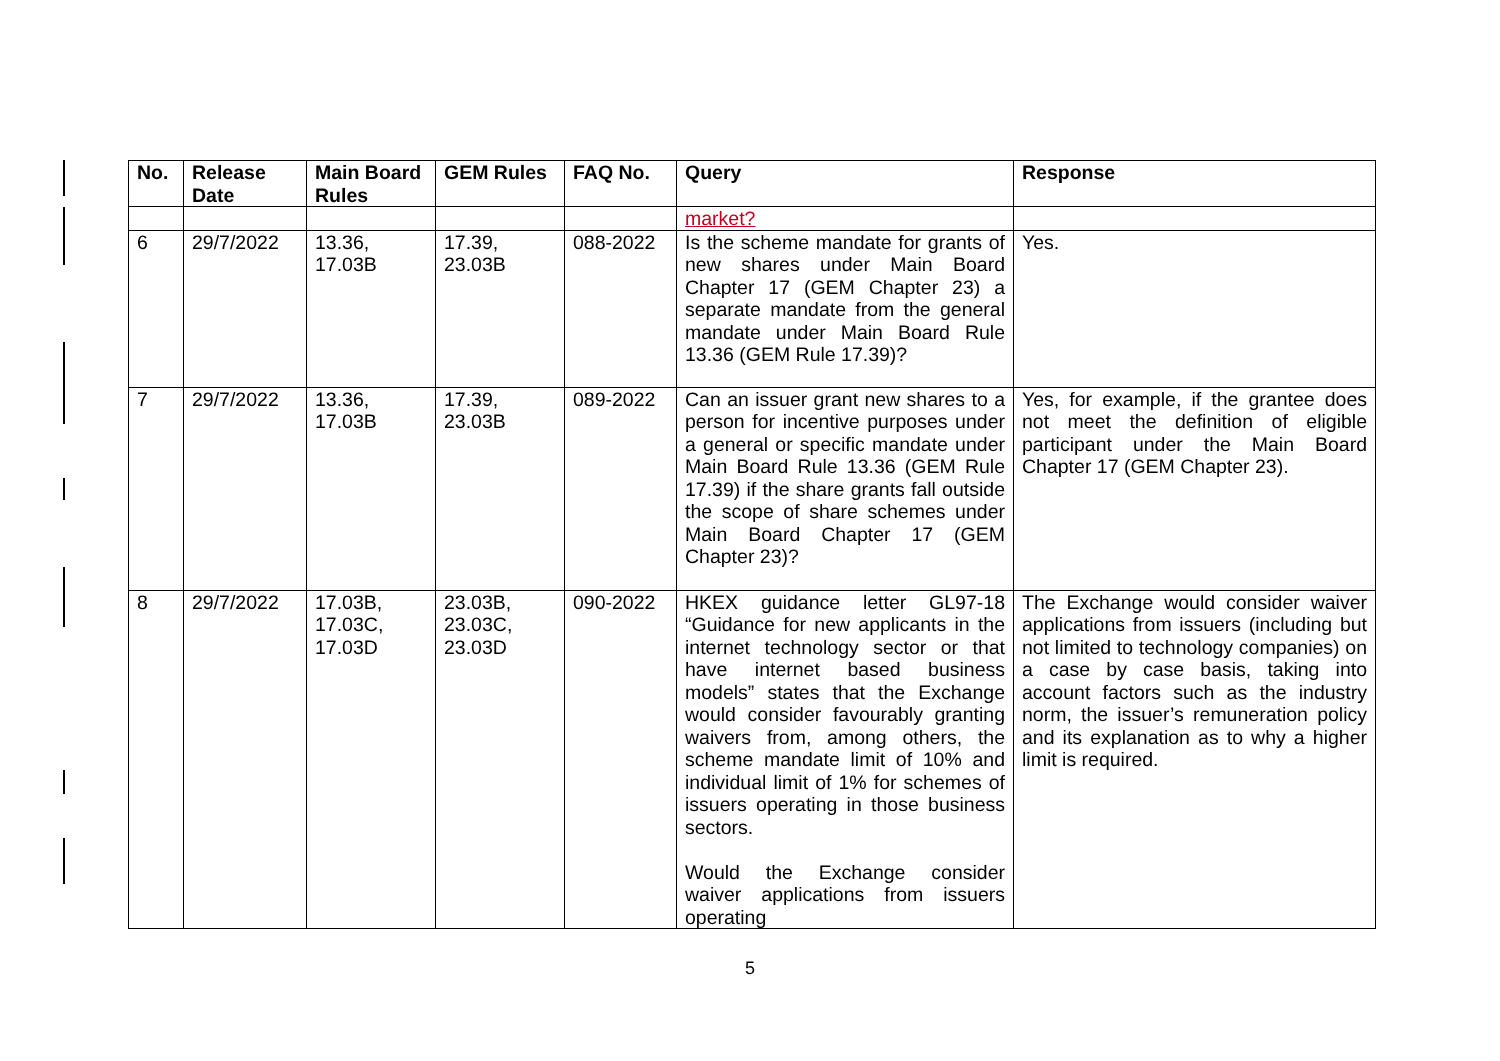| No. | Release Date | Main Board Rules | GEM Rules | FAQ No. | Query | Response |
| --- | --- | --- | --- | --- | --- | --- |
| | | | | | market? | |
| 6 | 29/7/2022 | 13.36, 17.03B | 17.39, 23.03B | 088-2022 | Is the scheme mandate for grants of new shares under Main Board Chapter 17 (GEM Chapter 23) a separate mandate from the general mandate under Main Board Rule 13.36 (GEM Rule 17.39)? | Yes. |
| 7 | 29/7/2022 | 13.36, 17.03B | 17.39, 23.03B | 089-2022 | Can an issuer grant new shares to a person for incentive purposes under a general or specific mandate under Main Board Rule 13.36 (GEM Rule 17.39) if the share grants fall outside the scope of share schemes under Main Board Chapter 17 (GEM Chapter 23)? | Yes, for example, if the grantee does not meet the definition of eligible participant under the Main Board Chapter 17 (GEM Chapter 23). |
| 8 | 29/7/2022 | 17.03B, 17.03C, 17.03D | 23.03B, 23.03C, 23.03D | 090-2022 | HKEX guidance letter GL97-18 “Guidance for new applicants in the internet technology sector or that have internet based business models” states that the Exchange would consider favourably granting waivers from, among others, the scheme mandate limit of 10% and individual limit of 1% for schemes of issuers operating in those business sectors. Would the Exchange consider waiver applications from issuers operating | The Exchange would consider waiver applications from issuers (including but not limited to technology companies) on a case by case basis, taking into account factors such as the industry norm, the issuer’s remuneration policy and its explanation as to why a higher limit is required. |
5